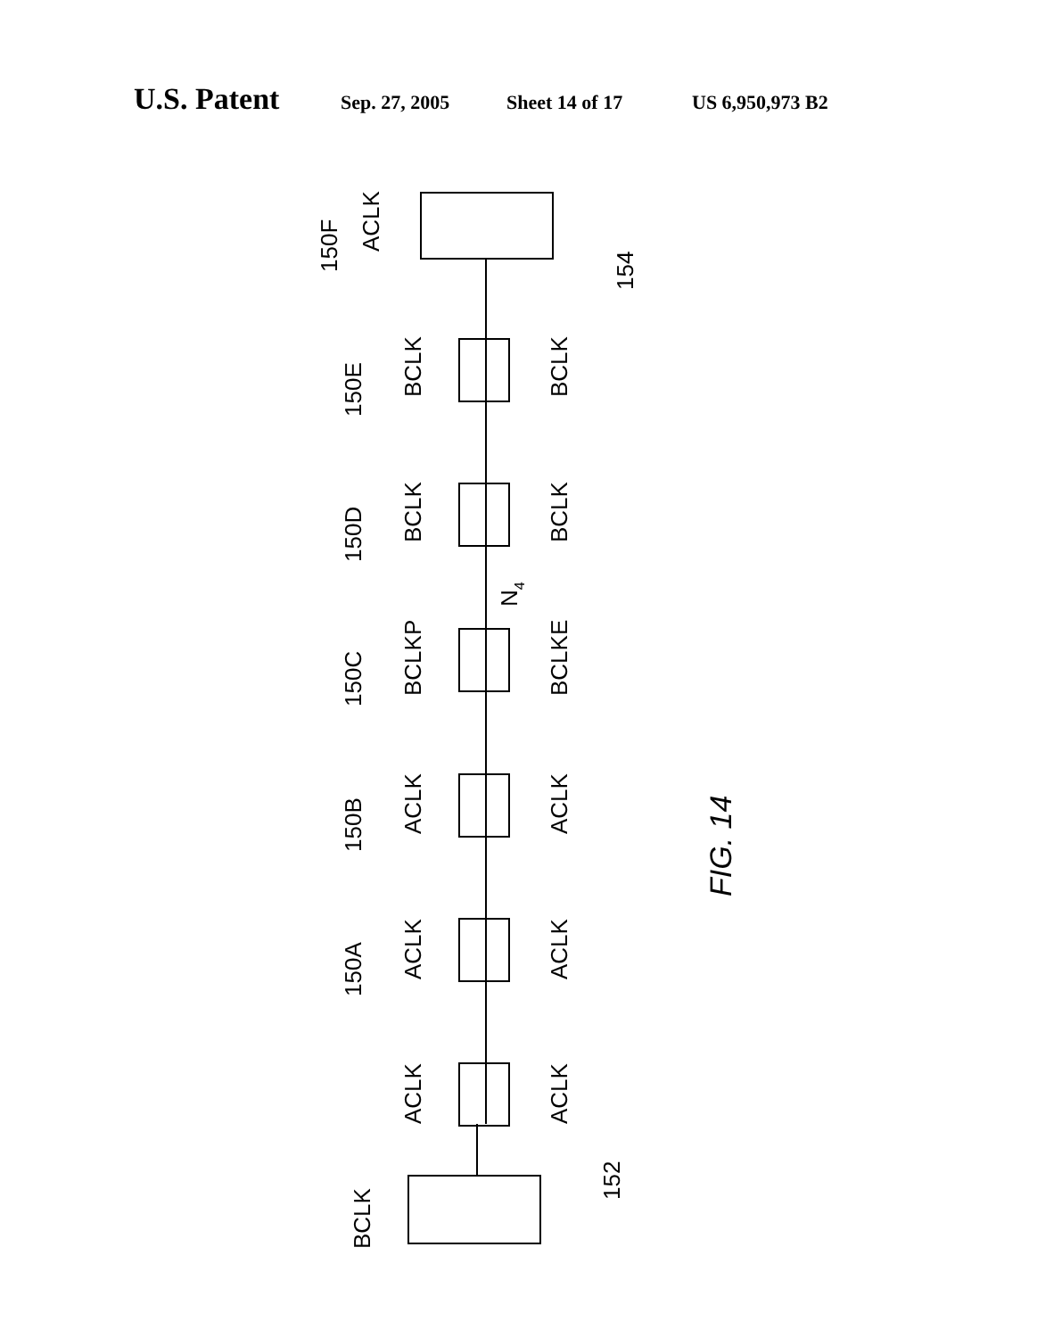U.S. Patent Sep. 27, 2005 Sheet 14 of 17 US 6,950,973 B2
ACLK
BCLK
154
152
150F
150E
150D
150C
150B
150A
BCLK
BCLK
BCLK
BCLK
BCLKP
BCLKE
ACLK
ACLK
ACLK
ACLK
ACLK
ACLK
N4
FIG. 14